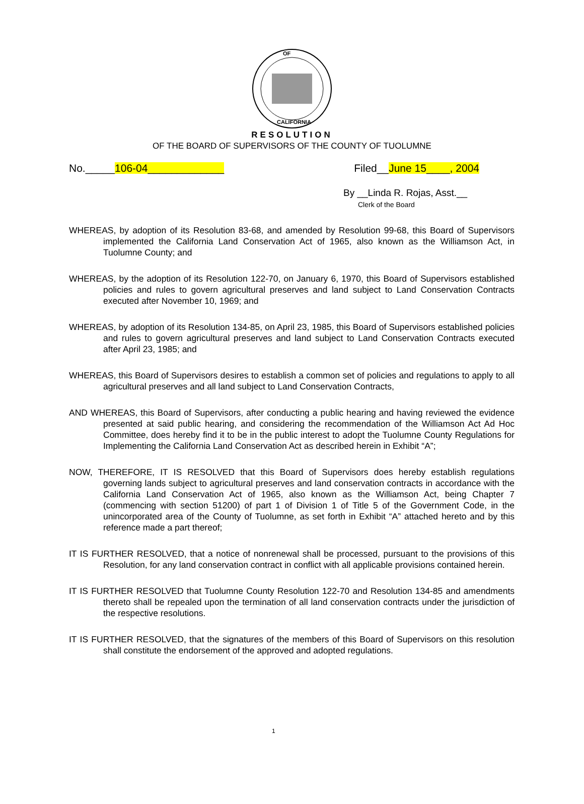OF
CALIFORNIA
RESOLUTION
OF THE BOARD OF SUPERVISORS OF THE COUNTY OF TUOLUMNE
No._____106-04_____________ Filed__June 15____, 2004
By __Linda R. Rojas, Asst.__
Clerk of the Board
WHEREAS, by adoption of its Resolution 83-68, and amended by Resolution 99-68, this Board of Supervisors implemented the California Land Conservation Act of 1965, also known as the Williamson Act, in Tuolumne County; and
WHEREAS, by the adoption of its Resolution 122-70, on January 6, 1970, this Board of Supervisors established policies and rules to govern agricultural preserves and land subject to Land Conservation Contracts executed after November 10, 1969; and
WHEREAS, by adoption of its Resolution 134-85, on April 23, 1985, this Board of Supervisors established policies and rules to govern agricultural preserves and land subject to Land Conservation Contracts executed after April 23, 1985; and
WHEREAS, this Board of Supervisors desires to establish a common set of policies and regulations to apply to all agricultural preserves and all land subject to Land Conservation Contracts,
AND WHEREAS, this Board of Supervisors, after conducting a public hearing and having reviewed the evidence presented at said public hearing, and considering the recommendation of the Williamson Act Ad Hoc Committee, does hereby find it to be in the public interest to adopt the Tuolumne County Regulations for Implementing the California Land Conservation Act as described herein in Exhibit “A”;
NOW, THEREFORE, IT IS RESOLVED that this Board of Supervisors does hereby establish regulations governing lands subject to agricultural preserves and land conservation contracts in accordance with the California Land Conservation Act of 1965, also known as the Williamson Act, being Chapter 7 (commencing with section 51200) of part 1 of Division 1 of Title 5 of the Government Code, in the unincorporated area of the County of Tuolumne, as set forth in Exhibit “A” attached hereto and by this reference made a part thereof;
IT IS FURTHER RESOLVED, that a notice of nonrenewal shall be processed, pursuant to the provisions of this Resolution, for any land conservation contract in conflict with all applicable provisions contained herein.
IT IS FURTHER RESOLVED that Tuolumne County Resolution 122-70 and Resolution 134-85 and amendments thereto shall be repealed upon the termination of all land conservation contracts under the jurisdiction of the respective resolutions.
IT IS FURTHER RESOLVED, that the signatures of the members of this Board of Supervisors on this resolution shall constitute the endorsement of the approved and adopted regulations.
1